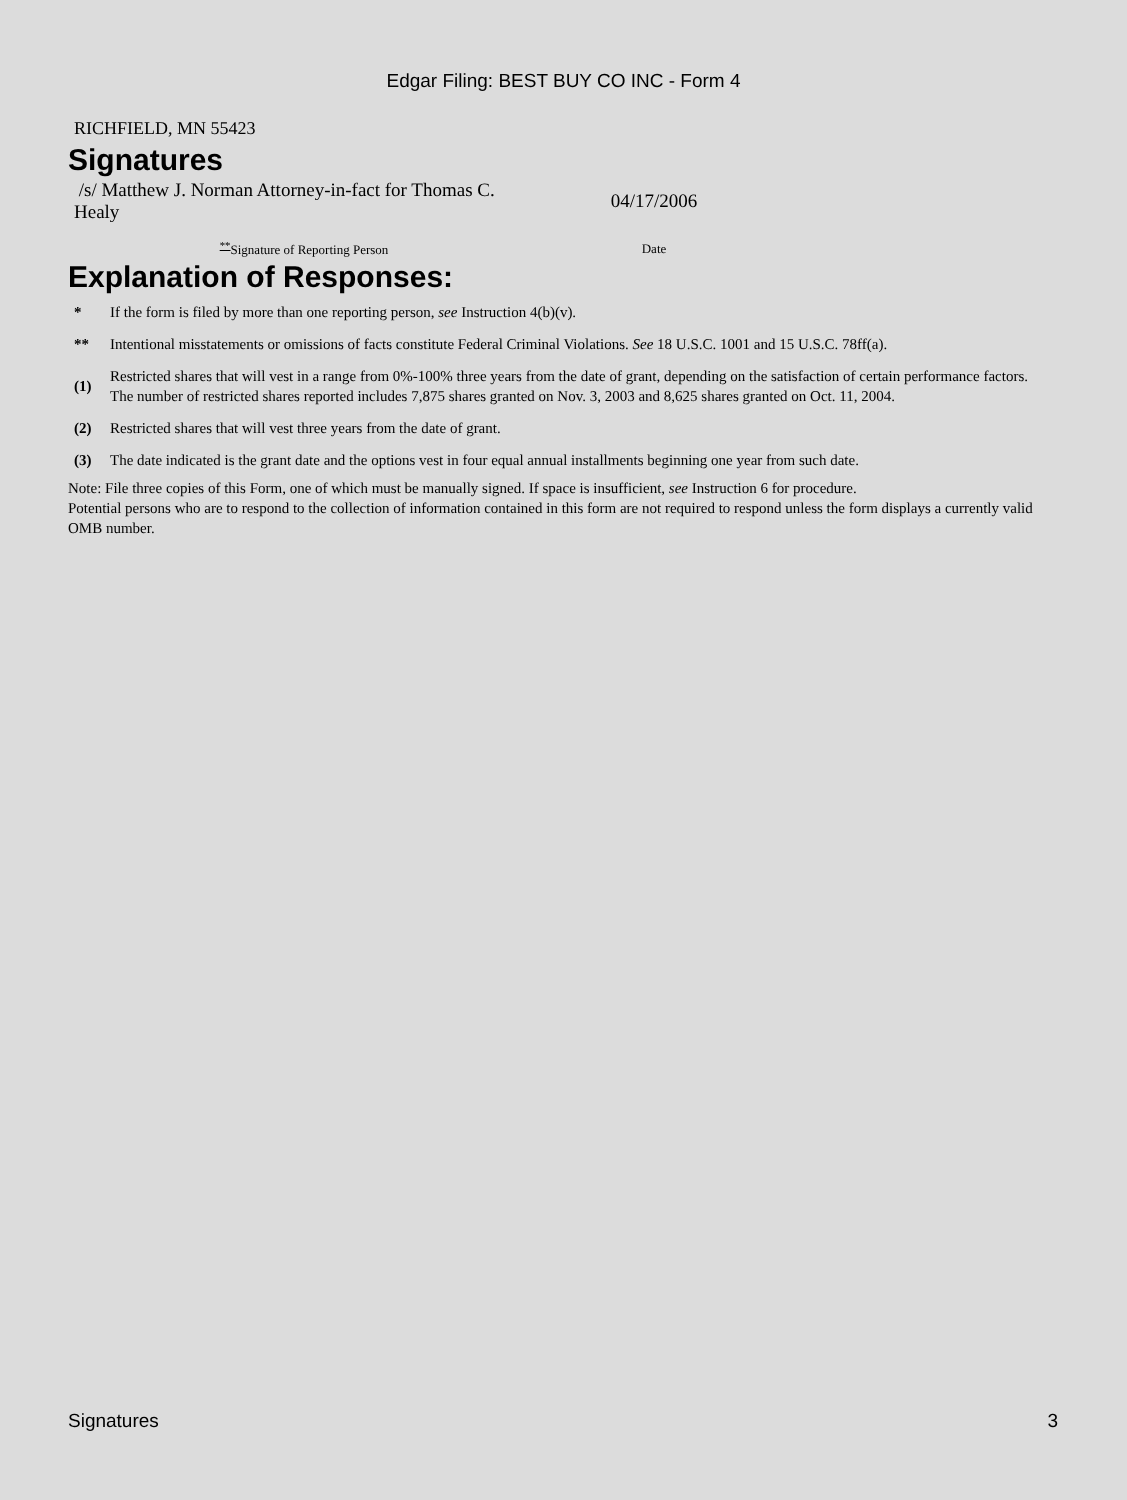Edgar Filing: BEST BUY CO INC - Form 4
RICHFIELD, MN 55423
Signatures
| /s/ Matthew J. Norman Attorney-in-fact for Thomas C. Healy | 04/17/2006 |
| <sup>**</sup> Signature of Reporting Person | Date |
Explanation of Responses:
| * | If the form is filed by more than one reporting person, see Instruction 4(b)(v). |
| ** | Intentional misstatements or omissions of facts constitute Federal Criminal Violations. See 18 U.S.C. 1001 and 15 U.S.C. 78ff(a). |
| (1) | Restricted shares that will vest in a range from 0%-100% three years from the date of grant, depending on the satisfaction of certain performance factors. The number of restricted shares reported includes 7,875 shares granted on Nov. 3, 2003 and 8,625 shares granted on Oct. 11, 2004. |
| (2) | Restricted shares that will vest three years from the date of grant. |
| (3) | The date indicated is the grant date and the options vest in four equal annual installments beginning one year from such date. |
Note: File three copies of this Form, one of which must be manually signed. If space is insufficient, see Instruction 6 for procedure.
Potential persons who are to respond to the collection of information contained in this form are not required to respond unless the form displays a currently valid OMB number.
Signatures 3